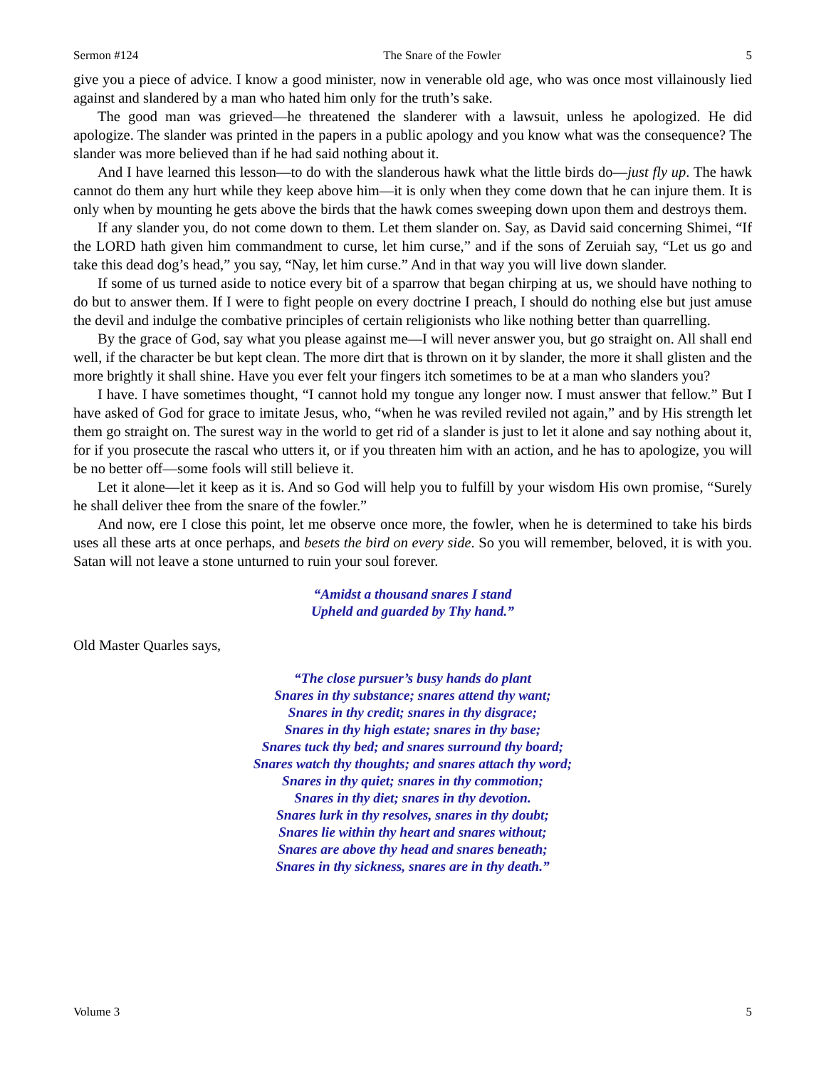Sermon #124 The Snare of the Fowler 5
give you a piece of advice. I know a good minister, now in venerable old age, who was once most villainously lied against and slandered by a man who hated him only for the truth’s sake.
The good man was grieved—he threatened the slanderer with a lawsuit, unless he apologized. He did apologize. The slander was printed in the papers in a public apology and you know what was the consequence? The slander was more believed than if he had said nothing about it.
And I have learned this lesson—to do with the slanderous hawk what the little birds do—just fly up. The hawk cannot do them any hurt while they keep above him—it is only when they come down that he can injure them. It is only when by mounting he gets above the birds that the hawk comes sweeping down upon them and destroys them.
If any slander you, do not come down to them. Let them slander on. Say, as David said concerning Shimei, “If the LORD hath given him commandment to curse, let him curse,” and if the sons of Zeruiah say, “Let us go and take this dead dog’s head,” you say, “Nay, let him curse.” And in that way you will live down slander.
If some of us turned aside to notice every bit of a sparrow that began chirping at us, we should have nothing to do but to answer them. If I were to fight people on every doctrine I preach, I should do nothing else but just amuse the devil and indulge the combative principles of certain religionists who like nothing better than quarrelling.
By the grace of God, say what you please against me—I will never answer you, but go straight on. All shall end well, if the character be but kept clean. The more dirt that is thrown on it by slander, the more it shall glisten and the more brightly it shall shine. Have you ever felt your fingers itch sometimes to be at a man who slanders you?
I have. I have sometimes thought, “I cannot hold my tongue any longer now. I must answer that fellow.” But I have asked of God for grace to imitate Jesus, who, “when he was reviled reviled not again,” and by His strength let them go straight on. The surest way in the world to get rid of a slander is just to let it alone and say nothing about it, for if you prosecute the rascal who utters it, or if you threaten him with an action, and he has to apologize, you will be no better off—some fools will still believe it.
Let it alone—let it keep as it is. And so God will help you to fulfill by your wisdom His own promise, “Surely he shall deliver thee from the snare of the fowler.”
And now, ere I close this point, let me observe once more, the fowler, when he is determined to take his birds uses all these arts at once perhaps, and besets the bird on every side. So you will remember, beloved, it is with you. Satan will not leave a stone unturned to ruin your soul forever.
“Amidst a thousand snares I stand
Upheld and guarded by Thy hand.”
Old Master Quarles says,
“The close pursuer’s busy hands do plant
Snares in thy substance; snares attend thy want;
Snares in thy credit; snares in thy disgrace;
Snares in thy high estate; snares in thy base;
Snares tuck thy bed; and snares surround thy board;
Snares watch thy thoughts; and snares attach thy word;
Snares in thy quiet; snares in thy commotion;
Snares in thy diet; snares in thy devotion.
Snares lurk in thy resolves, snares in thy doubt;
Snares lie within thy heart and snares without;
Snares are above thy head and snares beneath;
Snares in thy sickness, snares are in thy death.”
Volume 3 5